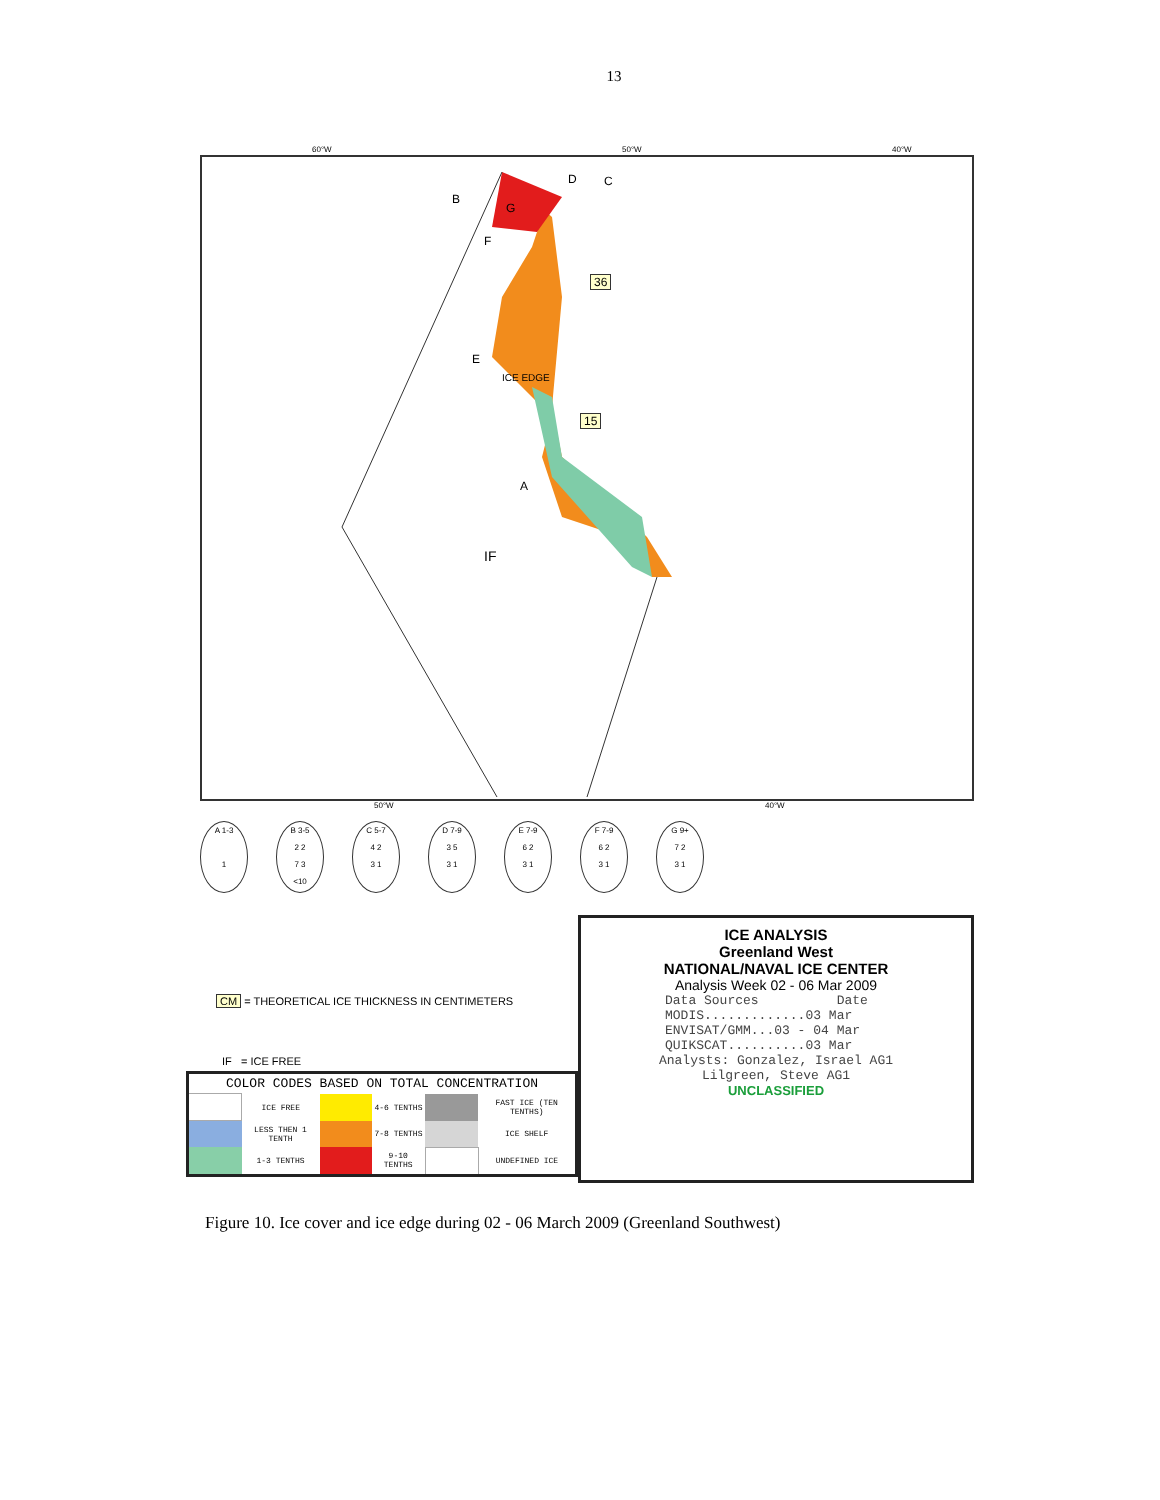13
60°W 50°W 40°W
B
D C
G
F
36
E
ICE EDGE
15
A
IF
50°W 40°W
A 1-3
1
B 3-5
2 2
7 3
<10
C 5-7
4 2
3 1
D 7-9
3 5
3 1
E 7-9
6 2
3 1
F 7-9
6 2
3 1
G 9+
7 2
3 1
CM = THEORETICAL ICE THICKNESS IN CENTIMETERS
IF = ICE FREE
| COLOR CODES BASED ON TOTAL CONCENTRATION | | | | | |
| | ICE FREE | | 4-6 TENTHS | | FAST ICE (TEN TENTHS) |
| | LESS THEN 1 TENTH | | 7-8 TENTHS | | ICE SHELF |
| | 1-3 TENTHS | | 9-10 TENTHS | | UNDEFINED ICE |
ICE ANALYSIS
Greenland West
NATIONAL/NAVAL ICE CENTER
Analysis Week 02 - 06 Mar 2009
Data Sources Date MODIS.............03 Mar ENVISAT/GMM...03 - 04 Mar QUIKSCAT..........03 Mar
Analysts: Gonzalez, Israel AG1
Lilgreen, Steve AG1
UNCLASSIFIED
Figure 10. Ice cover and ice edge during 02 - 06 March 2009 (Greenland Southwest)